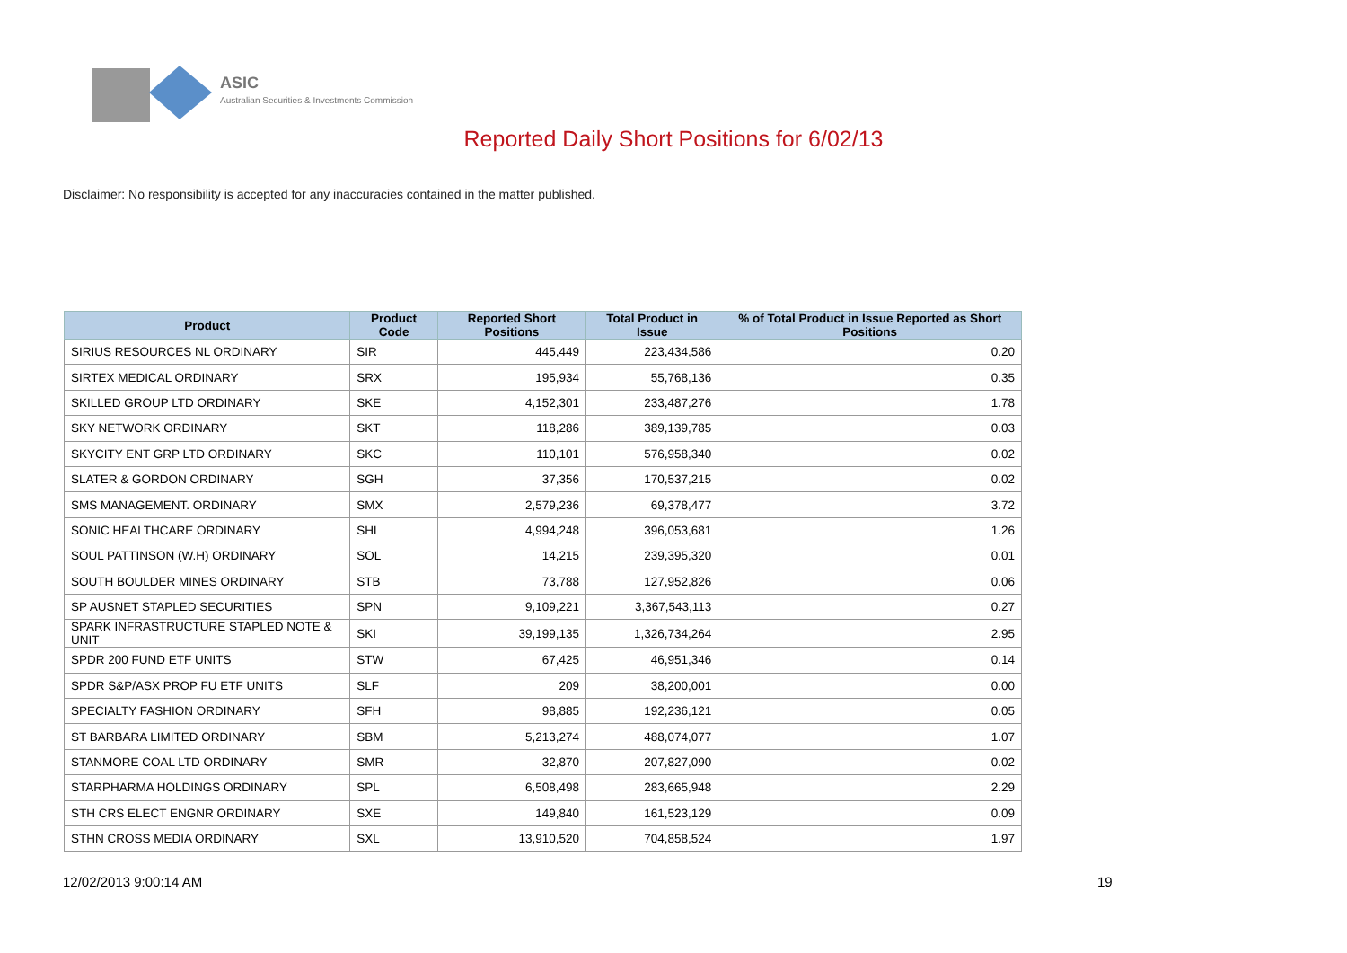ASIC
Australian Securities & Investments Commission
Reported Daily Short Positions for 6/02/13
Disclaimer: No responsibility is accepted for any inaccuracies contained in the matter published.
| Product | Product Code | Reported Short Positions | Total Product in Issue | % of Total Product in Issue Reported as Short Positions |
| --- | --- | --- | --- | --- |
| SIRIUS RESOURCES NL ORDINARY | SIR | 445,449 | 223,434,586 | 0.20 |
| SIRTEX MEDICAL ORDINARY | SRX | 195,934 | 55,768,136 | 0.35 |
| SKILLED GROUP LTD ORDINARY | SKE | 4,152,301 | 233,487,276 | 1.78 |
| SKY NETWORK ORDINARY | SKT | 118,286 | 389,139,785 | 0.03 |
| SKYCITY ENT GRP LTD ORDINARY | SKC | 110,101 | 576,958,340 | 0.02 |
| SLATER & GORDON ORDINARY | SGH | 37,356 | 170,537,215 | 0.02 |
| SMS MANAGEMENT. ORDINARY | SMX | 2,579,236 | 69,378,477 | 3.72 |
| SONIC HEALTHCARE ORDINARY | SHL | 4,994,248 | 396,053,681 | 1.26 |
| SOUL PATTINSON (W.H) ORDINARY | SOL | 14,215 | 239,395,320 | 0.01 |
| SOUTH BOULDER MINES ORDINARY | STB | 73,788 | 127,952,826 | 0.06 |
| SP AUSNET STAPLED SECURITIES | SPN | 9,109,221 | 3,367,543,113 | 0.27 |
| SPARK INFRASTRUCTURE STAPLED NOTE & UNIT | SKI | 39,199,135 | 1,326,734,264 | 2.95 |
| SPDR 200 FUND ETF UNITS | STW | 67,425 | 46,951,346 | 0.14 |
| SPDR S&P/ASX PROP FU ETF UNITS | SLF | 209 | 38,200,001 | 0.00 |
| SPECIALTY FASHION ORDINARY | SFH | 98,885 | 192,236,121 | 0.05 |
| ST BARBARA LIMITED ORDINARY | SBM | 5,213,274 | 488,074,077 | 1.07 |
| STANMORE COAL LTD ORDINARY | SMR | 32,870 | 207,827,090 | 0.02 |
| STARPHARMA HOLDINGS ORDINARY | SPL | 6,508,498 | 283,665,948 | 2.29 |
| STH CRS ELECT ENGNR ORDINARY | SXE | 149,840 | 161,523,129 | 0.09 |
| STHN CROSS MEDIA ORDINARY | SXL | 13,910,520 | 704,858,524 | 1.97 |
12/02/2013 9:00:14 AM 19